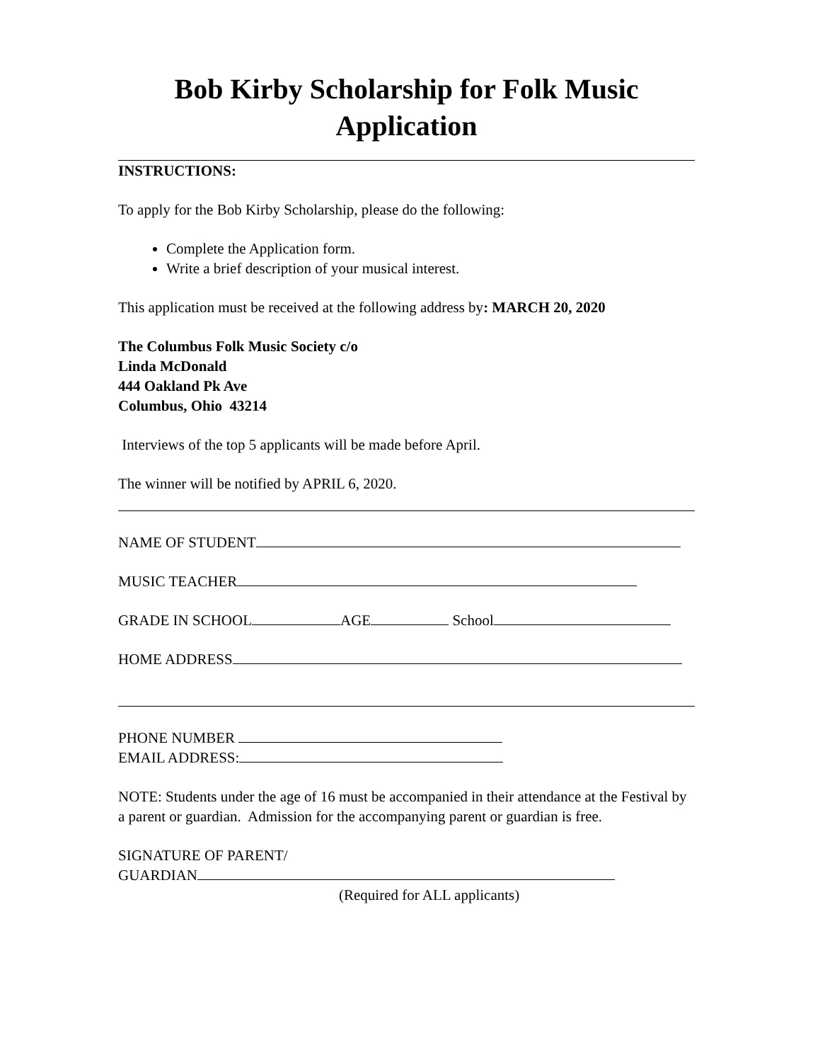Bob Kirby Scholarship for Folk Music
Application
INSTRUCTIONS:
To apply for the Bob Kirby Scholarship, please do the following:
Complete the Application form.
Write a brief description of your musical interest.
This application must be received at the following address by: MARCH 20, 2020
The Columbus Folk Music Society c/o
Linda McDonald
444 Oakland Pk Ave
Columbus, Ohio 43214
Interviews of the top 5 applicants will be made before April.
The winner will be notified by APRIL 6, 2020.
NAME OF STUDENT
MUSIC TEACHER
GRADE IN SCHOOL AGE School
HOME ADDRESS
PHONE NUMBER
EMAIL ADDRESS:
NOTE: Students under the age of 16 must be accompanied in their attendance at the Festival by a parent or guardian. Admission for the accompanying parent or guardian is free.
SIGNATURE OF PARENT/
GUARDIAN
(Required for ALL applicants)